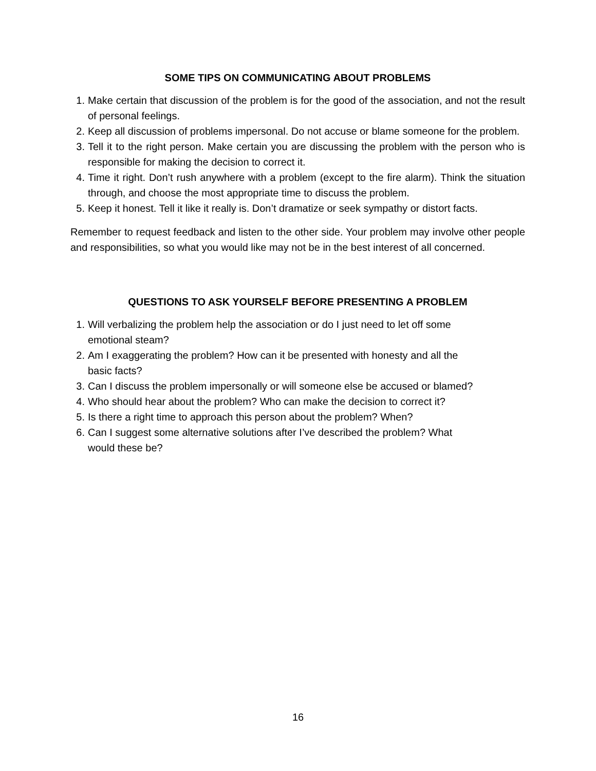SOME TIPS ON COMMUNICATING ABOUT PROBLEMS
1. Make certain that discussion of the problem is for the good of the association, and not the result of personal feelings.
2. Keep all discussion of problems impersonal. Do not accuse or blame someone for the problem.
3. Tell it to the right person. Make certain you are discussing the problem with the person who is responsible for making the decision to correct it.
4. Time it right. Don’t rush anywhere with a problem (except to the fire alarm). Think the situation through, and choose the most appropriate time to discuss the problem.
5. Keep it honest. Tell it like it really is. Don’t dramatize or seek sympathy or distort facts.
Remember to request feedback and listen to the other side. Your problem may involve other people and responsibilities, so what you would like may not be in the best interest of all concerned.
QUESTIONS TO ASK YOURSELF BEFORE PRESENTING A PROBLEM
1. Will verbalizing the problem help the association or do I just need to let off some
emotional steam?
2. Am I exaggerating the problem? How can it be presented with honesty and all the
basic facts?
3. Can I discuss the problem impersonally or will someone else be accused or blamed?
4. Who should hear about the problem? Who can make the decision to correct it?
5. Is there a right time to approach this person about the problem? When?
6. Can I suggest some alternative solutions after I’ve described the problem? What
would these be?
16